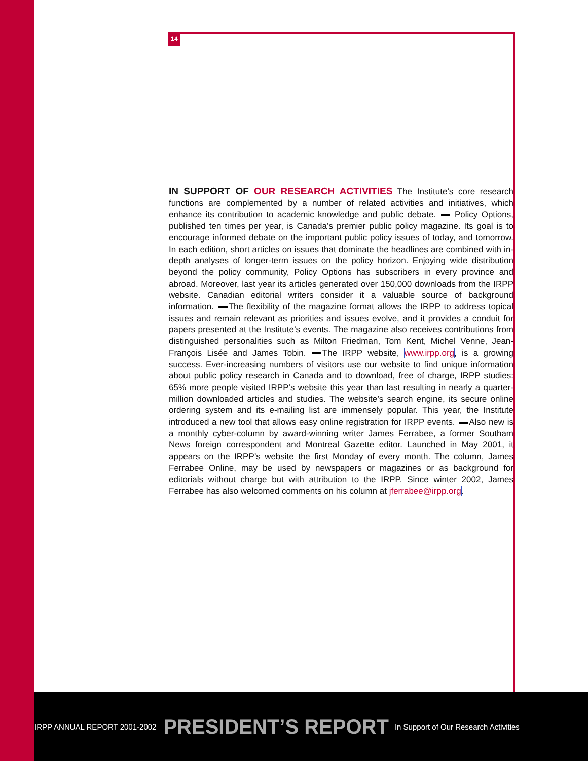14
IN SUPPORT OF OUR RESEARCH ACTIVITIES The Institute’s core research functions are complemented by a number of related activities and initiatives, which enhance its contribution to academic knowledge and public debate. Policy Options, published ten times per year, is Canada’s premier public policy magazine. Its goal is to encourage informed debate on the important public policy issues of today, and tomorrow. In each edition, short articles on issues that dominate the headlines are combined with in-depth analyses of longer-term issues on the policy horizon. Enjoying wide distribution beyond the policy community, Policy Options has subscribers in every province and abroad. Moreover, last year its articles generated over 150,000 downloads from the IRPP website. Canadian editorial writers consider it a valuable source of background information. The flexibility of the magazine format allows the IRPP to address topical issues and remain relevant as priorities and issues evolve, and it provides a conduit for papers presented at the Institute’s events. The magazine also receives contributions from distinguished personalities such as Milton Friedman, Tom Kent, Michel Venne, Jean-François Lisée and James Tobin. The IRPP website, www.irpp.org, is a growing success. Ever-increasing numbers of visitors use our website to find unique information about public policy research in Canada and to download, free of charge, IRPP studies: 65% more people visited IRPP’s website this year than last resulting in nearly a quarter-million downloaded articles and studies. The website’s search engine, its secure online ordering system and its e-mailing list are immensely popular. This year, the Institute introduced a new tool that allows easy online registration for IRPP events. Also new is a monthly cyber-column by award-winning writer James Ferrabee, a former Southam News foreign correspondent and Montreal Gazette editor. Launched in May 2001, it appears on the IRPP’s website the first Monday of every month. The column, James Ferrabee Online, may be used by newspapers or magazines or as background for editorials without charge but with attribution to the IRPP. Since winter 2002, James Ferrabee has also welcomed comments on his column at jferrabee@irpp.org.
IRPP ANNUAL REPORT 2001-2002 PRESIDENT’S REPORT In Support of Our Research Activities